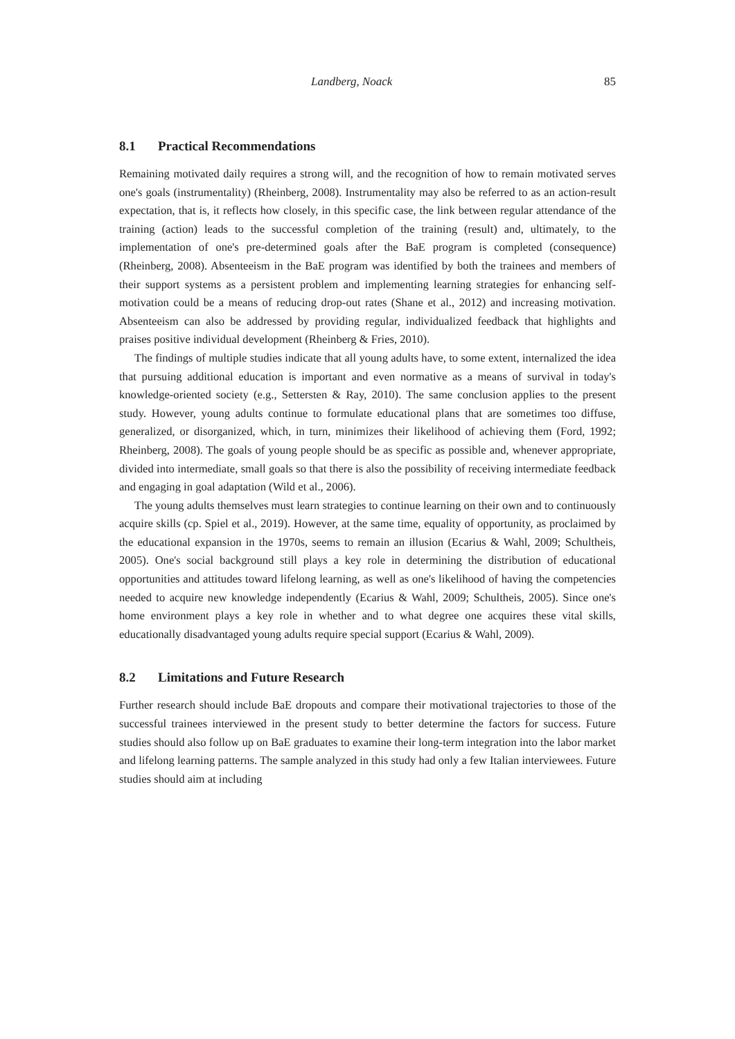Landberg, Noack 85
8.1 Practical Recommendations
Remaining motivated daily requires a strong will, and the recognition of how to remain motivated serves one's goals (instrumentality) (Rheinberg, 2008). Instrumentality may also be referred to as an action-result expectation, that is, it reflects how closely, in this specific case, the link between regular attendance of the training (action) leads to the successful completion of the training (result) and, ultimately, to the implementation of one's pre-determined goals after the BaE program is completed (consequence) (Rheinberg, 2008). Absenteeism in the BaE program was identified by both the trainees and members of their support systems as a persistent problem and implementing learning strategies for enhancing self-motivation could be a means of reducing drop-out rates (Shane et al., 2012) and increasing motivation. Absenteeism can also be addressed by providing regular, individualized feedback that highlights and praises positive individual development (Rheinberg & Fries, 2010).
The findings of multiple studies indicate that all young adults have, to some extent, internalized the idea that pursuing additional education is important and even normative as a means of survival in today's knowledge-oriented society (e.g., Settersten & Ray, 2010). The same conclusion applies to the present study. However, young adults continue to formulate educational plans that are sometimes too diffuse, generalized, or disorganized, which, in turn, minimizes their likelihood of achieving them (Ford, 1992; Rheinberg, 2008). The goals of young people should be as specific as possible and, whenever appropriate, divided into intermediate, small goals so that there is also the possibility of receiving intermediate feedback and engaging in goal adaptation (Wild et al., 2006).
The young adults themselves must learn strategies to continue learning on their own and to continuously acquire skills (cp. Spiel et al., 2019). However, at the same time, equality of opportunity, as proclaimed by the educational expansion in the 1970s, seems to remain an illusion (Ecarius & Wahl, 2009; Schultheis, 2005). One's social background still plays a key role in determining the distribution of educational opportunities and attitudes toward lifelong learning, as well as one's likelihood of having the competencies needed to acquire new knowledge independently (Ecarius & Wahl, 2009; Schultheis, 2005). Since one's home environment plays a key role in whether and to what degree one acquires these vital skills, educationally disadvantaged young adults require special support (Ecarius & Wahl, 2009).
8.2 Limitations and Future Research
Further research should include BaE dropouts and compare their motivational trajectories to those of the successful trainees interviewed in the present study to better determine the factors for success. Future studies should also follow up on BaE graduates to examine their long-term integration into the labor market and lifelong learning patterns. The sample analyzed in this study had only a few Italian interviewees. Future studies should aim at including